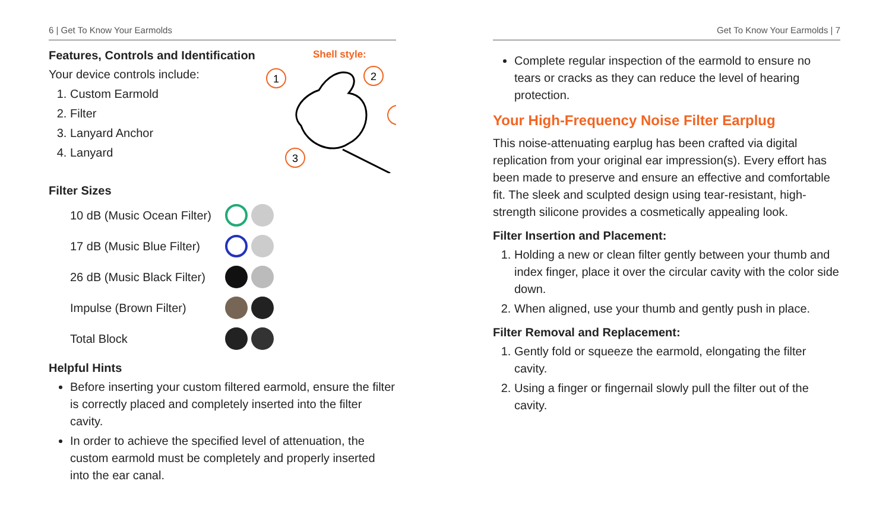6 | Get To Know Your Earmolds
Features, Controls and Identification
Your device controls include:
1. Custom Earmold
2. Filter
3. Lanyard Anchor
4. Lanyard
Shell style:
1
2
3
Filter Sizes
10 dB (Music Ocean Filter)
17 dB (Music Blue Filter)
26 dB (Music Black Filter)
Impulse (Brown Filter)
Total Block
Helpful Hints
Before inserting your custom filtered earmold, ensure the filter is correctly placed and completely inserted into the filter cavity.
In order to achieve the specified level of attenuation, the custom earmold must be completely and properly inserted into the ear canal.
Get To Know Your Earmolds | 7
Complete regular inspection of the earmold to ensure no tears or cracks as they can reduce the level of hearing protection.
Your High-Frequency Noise Filter Earplug
This noise-attenuating earplug has been crafted via digital replication from your original ear impression(s). Every effort has been made to preserve and ensure an effective and comfortable fit. The sleek and sculpted design using tear-resistant, high-strength silicone provides a cosmetically appealing look.
Filter Insertion and Placement:
1. Holding a new or clean filter gently between your thumb and index finger, place it over the circular cavity with the color side down.
2. When aligned, use your thumb and gently push in place.
Filter Removal and Replacement:
1. Gently fold or squeeze the earmold, elongating the filter cavity.
2. Using a finger or fingernail slowly pull the filter out of the cavity.